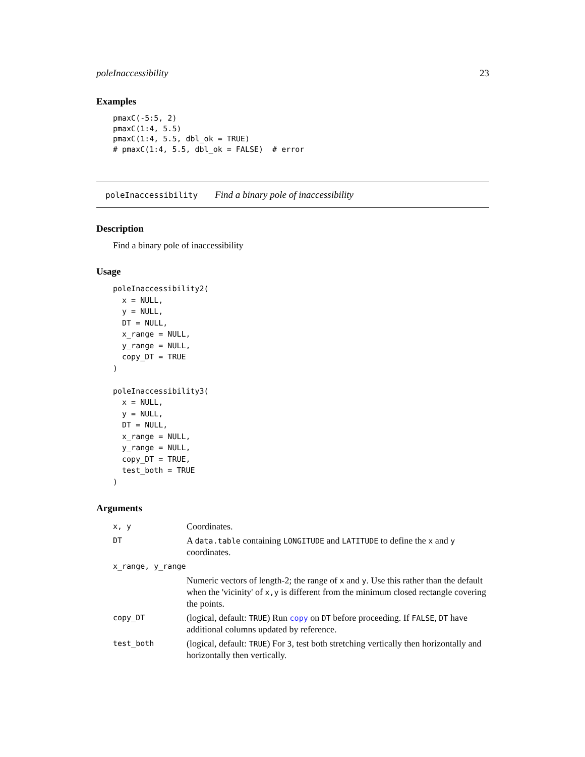poleInaccessibility 23
Examples
pmaxC(-5:5, 2)
pmaxC(1:4, 5.5)
pmaxC(1:4, 5.5, dbl_ok = TRUE)
# pmaxC(1:4, 5.5, dbl_ok = FALSE)  # error
poleInaccessibility Find a binary pole of inaccessibility
Description
Find a binary pole of inaccessibility
Usage
poleInaccessibility2(
  x = NULL,
  y = NULL,
  DT = NULL,
  x_range = NULL,
  y_range = NULL,
  copy_DT = TRUE
)

poleInaccessibility3(
  x = NULL,
  y = NULL,
  DT = NULL,
  x_range = NULL,
  y_range = NULL,
  copy_DT = TRUE,
  test_both = TRUE
)
Arguments
| x, y | Coordinates. |
| DT | A data.table containing LONGITUDE and LATITUDE to define the x and y coordinates. |
| x_range, y_range | |
| | Numeric vectors of length-2; the range of x and y . Use this rather than the default when the 'vicinity' of x,y is different from the minimum closed rectangle covering the points. |
| copy_DT | (logical, default: TRUE ) Run copy on DT before proceeding. If FALSE , DT have additional columns updated by reference. |
| test_both | (logical, default: TRUE ) For 3 , test both stretching vertically then horizontally and horizontally then vertically. |